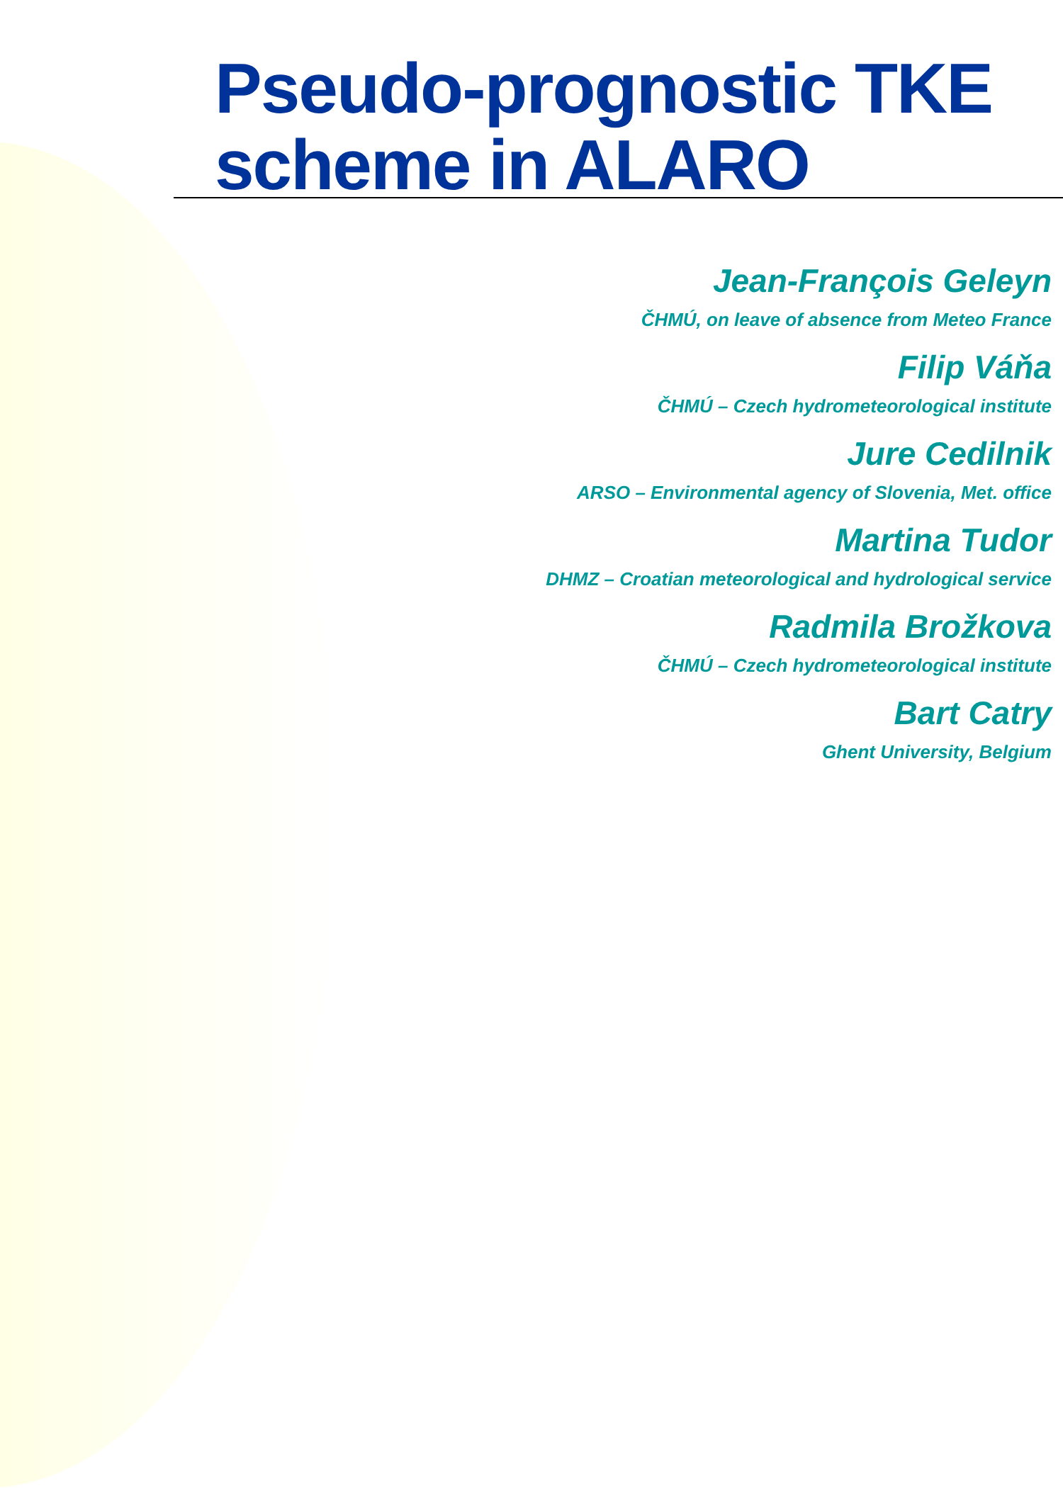Pseudo-prognostic TKE
scheme in ALARO
Jean-François Geleyn
ČHMÚ, on leave of absence from Meteo France
Filip Váňa
ČHMÚ – Czech hydrometeorological institute
Jure Cedilnik
ARSO – Environmental agency of Slovenia, Met. office
Martina Tudor
DHMZ – Croatian meteorological and hydrological service
Radmila Brožkova
ČHMÚ – Czech hydrometeorological institute
Bart Catry
Ghent University, Belgium